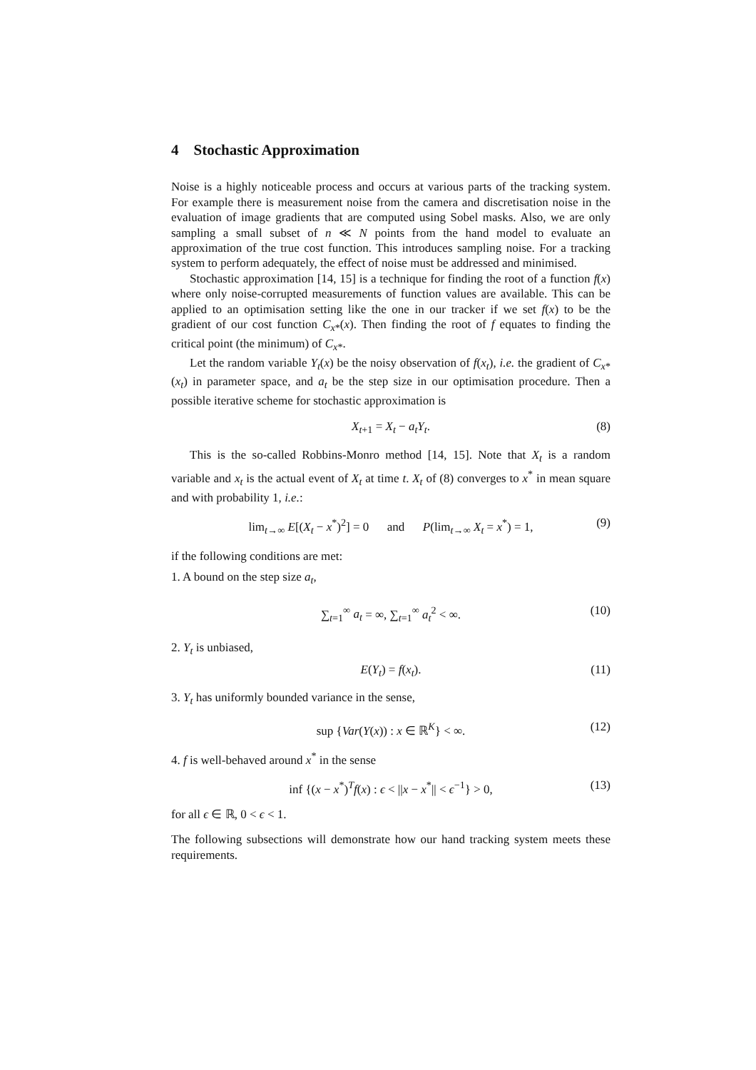4 Stochastic Approximation
Noise is a highly noticeable process and occurs at various parts of the tracking system. For example there is measurement noise from the camera and discretisation noise in the evaluation of image gradients that are computed using Sobel masks. Also, we are only sampling a small subset of n ≪ N points from the hand model to evaluate an approximation of the true cost function. This introduces sampling noise. For a tracking system to perform adequately, the effect of noise must be addressed and minimised.
Stochastic approximation [14, 15] is a technique for finding the root of a function f(x) where only noise-corrupted measurements of function values are available. This can be applied to an optimisation setting like the one in our tracker if we set f(x) to be the gradient of our cost function C<sub>x*</sub>(x). Then finding the root of f equates to finding the critical point (the minimum) of C<sub>x*</sub>.
Let the random variable Y<sub>t</sub>(x) be the noisy observation of f(x<sub>t</sub>), i.e. the gradient of C<sub>x*</sub>(x<sub>t</sub>) in parameter space, and a<sub>t</sub> be the step size in our optimisation procedure. Then a possible iterative scheme for stochastic approximation is
X<sub>t+1</sub> = X<sub>t</sub> − a<sub>t</sub>Y<sub>t</sub>. (8)
This is the so-called Robbins-Monro method [14, 15]. Note that X<sub>t</sub> is a random variable and x<sub>t</sub> is the actual event of X<sub>t</sub> at time t. X<sub>t</sub> of (8) converges to x<sup>*</sup> in mean square and with probability 1, i.e.:
lim<sub>t→∞</sub> E[(X<sub>t</sub> − x<sup>*</sup>)<sup>2</sup>] = 0 and P(lim<sub>t→∞</sub> X<sub>t</sub> = x<sup>*</sup>) = 1, (9)
if the following conditions are met:
1. A bound on the step size a<sub>t</sub>,
∑<sub>t=1</sub><sup>∞</sup> a<sub>t</sub> = ∞, ∑<sub>t=1</sub><sup>∞</sup> a<sub>t</sub><sup>2</sup> < ∞. (10)
2. Y<sub>t</sub> is unbiased,
E(Y<sub>t</sub>) = f(x<sub>t</sub>). (11)
3. Y<sub>t</sub> has uniformly bounded variance in the sense,
sup {Var(Y(x)) : x ∈ ℝ<sup>K</sup>} < ∞. (12)
4. f is well-behaved around x<sup>*</sup> in the sense
inf {(x − x<sup>*</sup>)<sup>T</sup>f(x) : ϵ < ||x − x<sup>*</sup>|| < ϵ<sup>−1</sup>} > 0, (13)
for all ϵ ∈ ℝ, 0 < ϵ < 1.
The following subsections will demonstrate how our hand tracking system meets these requirements.